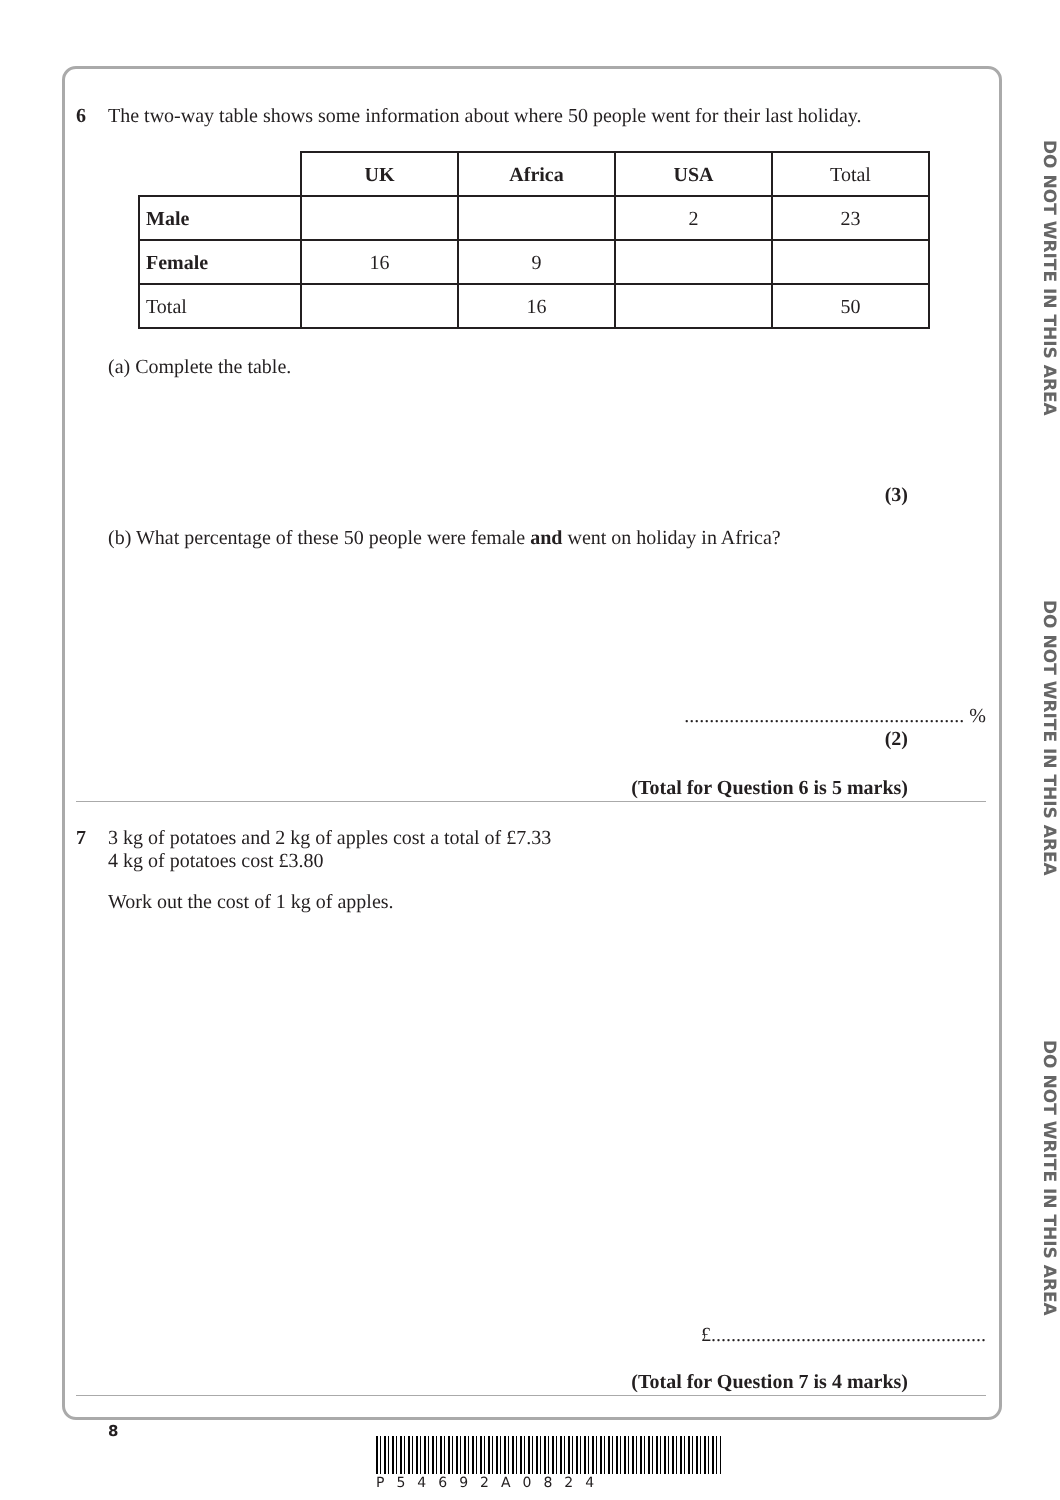DO NOT WRITE IN THIS AREA
DO NOT WRITE IN THIS AREA
DO NOT WRITE IN THIS AREA
6 The two-way table shows some information about where 50 people went for their last holiday.
| | UK | Africa | USA | Total |
| --- | --- | --- | --- | --- |
| Male | | | 2 | 23 |
| Female | 16 | 9 | | |
| Total | | 16 | | 50 |
(a) Complete the table.
(3)
(b) What percentage of these 50 people were female and went on holiday in Africa?
........................................................ %
(2)
(Total for Question 6 is 5 marks)
7 3 kg of potatoes and 2 kg of apples cost a total of £7.33
4 kg of potatoes cost £3.80
Work out the cost of 1 kg of apples.
£.......................................................
(Total for Question 7 is 4 marks)
8
P54692A0824